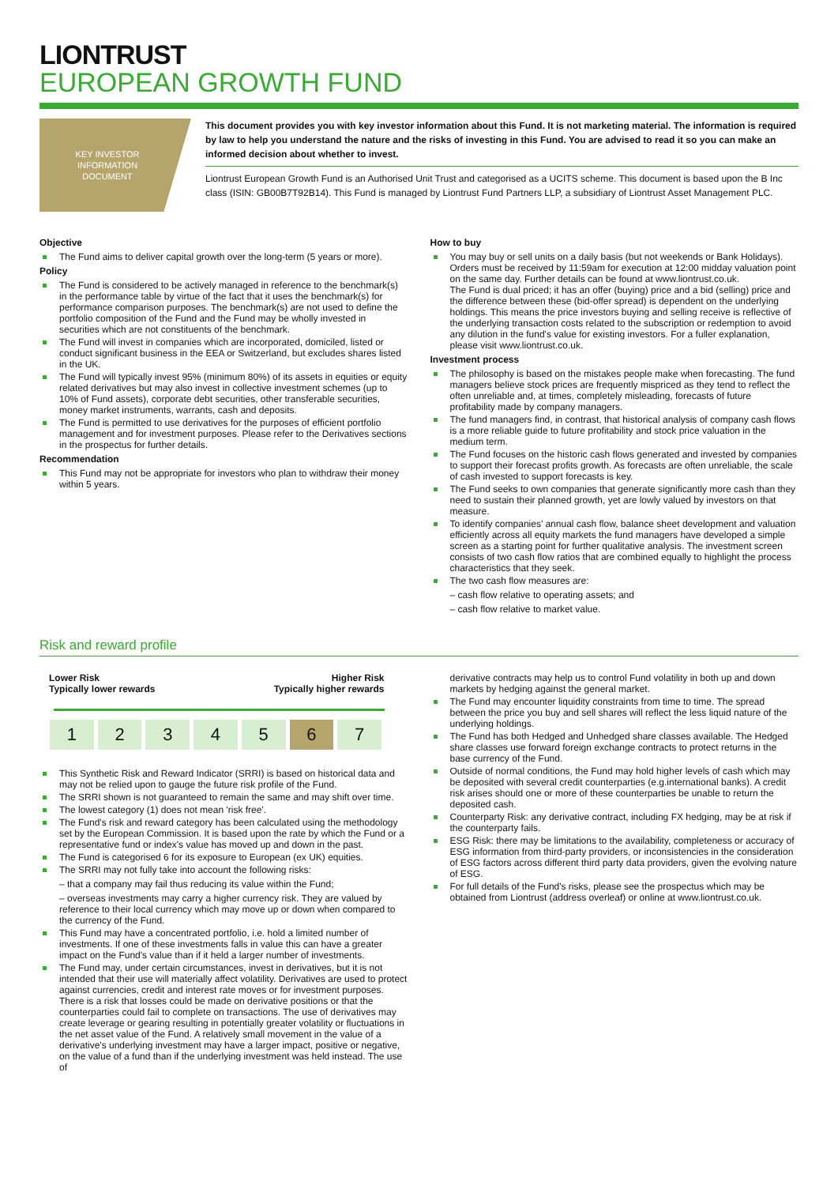LIONTRUST
EUROPEAN GROWTH FUND
KEY INVESTOR
INFORMATION
DOCUMENT
This document provides you with key investor information about this Fund. It is not marketing material. The information is required by law to help you understand the nature and the risks of investing in this Fund. You are advised to read it so you can make an informed decision about whether to invest.
Liontrust European Growth Fund is an Authorised Unit Trust and categorised as a UCITS scheme. This document is based upon the B Inc class (ISIN: GB00B7T92B14). This Fund is managed by Liontrust Fund Partners LLP, a subsidiary of Liontrust Asset Management PLC.
Objective
The Fund aims to deliver capital growth over the long-term (5 years or more).
Policy
The Fund is considered to be actively managed in reference to the benchmark(s) in the performance table by virtue of the fact that it uses the benchmark(s) for performance comparison purposes. The benchmark(s) are not used to define the portfolio composition of the Fund and the Fund may be wholly invested in securities which are not constituents of the benchmark.
The Fund will invest in companies which are incorporated, domiciled, listed or conduct significant business in the EEA or Switzerland, but excludes shares listed in the UK.
The Fund will typically invest 95% (minimum 80%) of its assets in equities or equity related derivatives but may also invest in collective investment schemes (up to 10% of Fund assets), corporate debt securities, other transferable securities, money market instruments, warrants, cash and deposits.
The Fund is permitted to use derivatives for the purposes of efficient portfolio management and for investment purposes. Please refer to the Derivatives sections in the prospectus for further details.
Recommendation
This Fund may not be appropriate for investors who plan to withdraw their money within 5 years.
How to buy
You may buy or sell units on a daily basis (but not weekends or Bank Holidays). Orders must be received by 11:59am for execution at 12:00 midday valuation point on the same day. Further details can be found at www.liontrust.co.uk.
The Fund is dual priced; it has an offer (buying) price and a bid (selling) price and the difference between these (bid-offer spread) is dependent on the underlying holdings. This means the price investors buying and selling receive is reflective of the underlying transaction costs related to the subscription or redemption to avoid any dilution in the fund's value for existing investors. For a fuller explanation, please visit www.liontrust.co.uk.
Investment process
The philosophy is based on the mistakes people make when forecasting. The fund managers believe stock prices are frequently mispriced as they tend to reflect the often unreliable and, at times, completely misleading, forecasts of future profitability made by company managers.
The fund managers find, in contrast, that historical analysis of company cash flows is a more reliable guide to future profitability and stock price valuation in the medium term.
The Fund focuses on the historic cash flows generated and invested by companies to support their forecast profits growth. As forecasts are often unreliable, the scale of cash invested to support forecasts is key.
The Fund seeks to own companies that generate significantly more cash than they need to sustain their planned growth, yet are lowly valued by investors on that measure.
To identify companies’ annual cash flow, balance sheet development and valuation efficiently across all equity markets the fund managers have developed a simple screen as a starting point for further qualitative analysis. The investment screen consists of two cash flow ratios that are combined equally to highlight the process characteristics that they seek.
The two cash flow measures are:
– cash flow relative to operating assets; and
– cash flow relative to market value.
Risk and reward profile
Lower Risk
Typically lower rewards
Higher Risk
Typically higher rewards
| 1 | 2 | 3 | 4 | 5 | 6 | 7 |
This Synthetic Risk and Reward Indicator (SRRI) is based on historical data and may not be relied upon to gauge the future risk profile of the Fund.
The SRRI shown is not guaranteed to remain the same and may shift over time.
The lowest category (1) does not mean 'risk free'.
The Fund's risk and reward category has been calculated using the methodology set by the European Commission. It is based upon the rate by which the Fund or a representative fund or index's value has moved up and down in the past.
The Fund is categorised 6 for its exposure to European (ex UK) equities.
The SRRI may not fully take into account the following risks:
– that a company may fail thus reducing its value within the Fund;
– overseas investments may carry a higher currency risk. They are valued by reference to their local currency which may move up or down when compared to the currency of the Fund.
This Fund may have a concentrated portfolio, i.e. hold a limited number of investments. If one of these investments falls in value this can have a greater impact on the Fund's value than if it held a larger number of investments.
The Fund may, under certain circumstances, invest in derivatives, but it is not intended that their use will materially affect volatility. Derivatives are used to protect against currencies, credit and interest rate moves or for investment purposes. There is a risk that losses could be made on derivative positions or that the counterparties could fail to complete on transactions. The use of derivatives may create leverage or gearing resulting in potentially greater volatility or fluctuations in the net asset value of the Fund. A relatively small movement in the value of a derivative's underlying investment may have a larger impact, positive or negative, on the value of a fund than if the underlying investment was held instead. The use of
derivative contracts may help us to control Fund volatility in both up and down markets by hedging against the general market.
The Fund may encounter liquidity constraints from time to time. The spread between the price you buy and sell shares will reflect the less liquid nature of the underlying holdings.
The Fund has both Hedged and Unhedged share classes available. The Hedged share classes use forward foreign exchange contracts to protect returns in the base currency of the Fund.
Outside of normal conditions, the Fund may hold higher levels of cash which may be deposited with several credit counterparties (e.g.international banks). A credit risk arises should one or more of these counterparties be unable to return the deposited cash.
Counterparty Risk: any derivative contract, including FX hedging, may be at risk if the counterparty fails.
ESG Risk: there may be limitations to the availability, completeness or accuracy of ESG information from third-party providers, or inconsistencies in the consideration of ESG factors across different third party data providers, given the evolving nature of ESG.
For full details of the Fund's risks, please see the prospectus which may be obtained from Liontrust (address overleaf) or online at www.liontrust.co.uk.